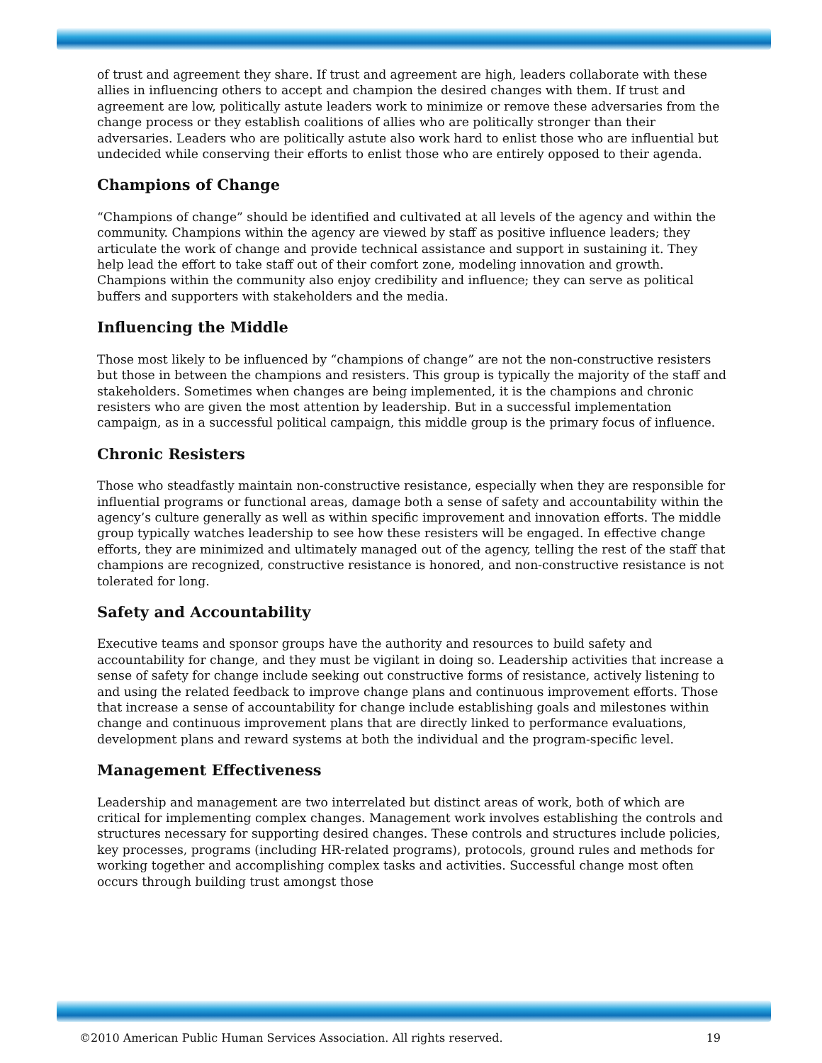of trust and agreement they share. If trust and agreement are high, leaders collaborate with these allies in influencing others to accept and champion the desired changes with them. If trust and agreement are low, politically astute leaders work to minimize or remove these adversaries from the change process or they establish coalitions of allies who are politically stronger than their adversaries. Leaders who are politically astute also work hard to enlist those who are influential but undecided while conserving their efforts to enlist those who are entirely opposed to their agenda.
Champions of Change
“Champions of change” should be identified and cultivated at all levels of the agency and within the community. Champions within the agency are viewed by staff as positive influence leaders; they articulate the work of change and provide technical assistance and support in sustaining it. They help lead the effort to take staff out of their comfort zone, modeling innovation and growth. Champions within the community also enjoy credibility and influence; they can serve as political buffers and supporters with stakeholders and the media.
Influencing the Middle
Those most likely to be influenced by “champions of change” are not the non-constructive resisters but those in between the champions and resisters. This group is typically the majority of the staff and stakeholders. Sometimes when changes are being implemented, it is the champions and chronic resisters who are given the most attention by leadership. But in a successful implementation campaign, as in a successful political campaign, this middle group is the primary focus of influence.
Chronic Resisters
Those who steadfastly maintain non-constructive resistance, especially when they are responsible for influential programs or functional areas, damage both a sense of safety and accountability within the agency’s culture generally as well as within specific improvement and innovation efforts. The middle group typically watches leadership to see how these resisters will be engaged. In effective change efforts, they are minimized and ultimately managed out of the agency, telling the rest of the staff that champions are recognized, constructive resistance is honored, and non-constructive resistance is not tolerated for long.
Safety and Accountability
Executive teams and sponsor groups have the authority and resources to build safety and accountability for change, and they must be vigilant in doing so. Leadership activities that increase a sense of safety for change include seeking out constructive forms of resistance, actively listening to and using the related feedback to improve change plans and continuous improvement efforts. Those that increase a sense of accountability for change include establishing goals and milestones within change and continuous improvement plans that are directly linked to performance evaluations, development plans and reward systems at both the individual and the program-specific level.
Management Effectiveness
Leadership and management are two interrelated but distinct areas of work, both of which are critical for implementing complex changes. Management work involves establishing the controls and structures necessary for supporting desired changes. These controls and structures include policies, key processes, programs (including HR-related programs), protocols, ground rules and methods for working together and accomplishing complex tasks and activities. Successful change most often occurs through building trust amongst those
©2010 American Public Human Services Association. All rights reserved. 19